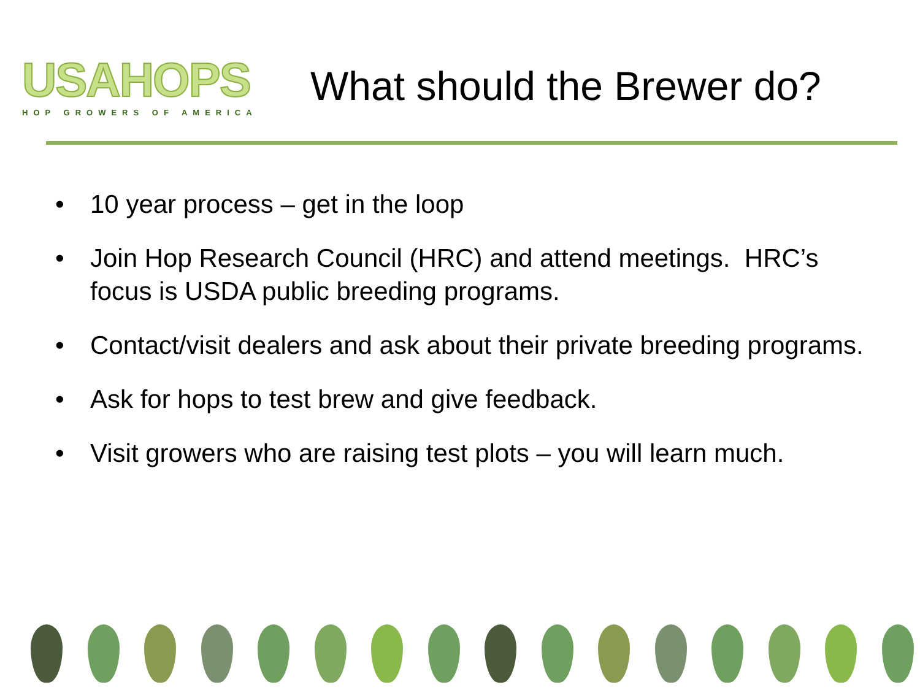USAHOPS
HOP GROWERS OF AMERICA
What should the Brewer do?
• 10 year process – get in the loop
• Join Hop Research Council (HRC) and attend meetings. HRC’s focus is USDA public breeding programs.
• Contact/visit dealers and ask about their private breeding programs.
• Ask for hops to test brew and give feedback.
• Visit growers who are raising test plots – you will learn much.